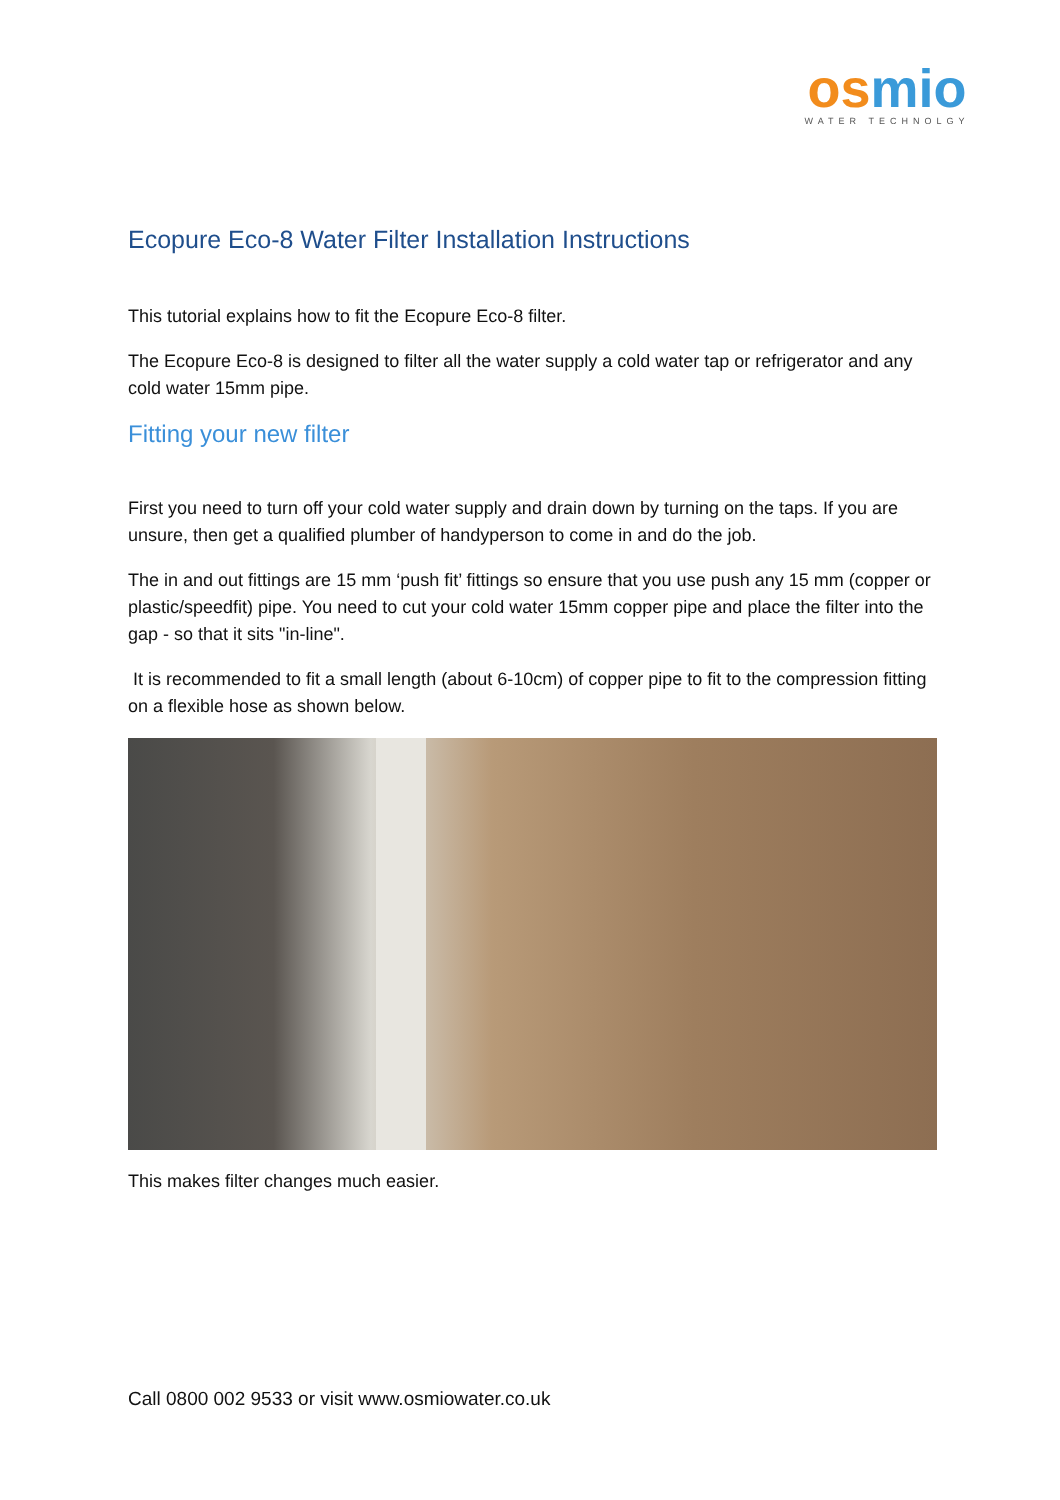os mio
WATER TECHNOLGY
Ecopure Eco-8 Water Filter Installation Instructions
This tutorial explains how to fit the Ecopure Eco-8 filter.
The Ecopure Eco-8 is designed to filter all the water supply a cold water tap or refrigerator and any cold water 15mm pipe.
Fitting your new filter
First you need to turn off your cold water supply and drain down by turning on the taps. If you are unsure, then get a qualified plumber of handyperson to come in and do the job.
The in and out fittings are 15 mm ‘push fit’ fittings so ensure that you use push any 15 mm (copper or plastic/speedfit) pipe. You need to cut your cold water 15mm copper pipe and place the filter into the gap - so that it sits "in-line".
It is recommended to fit a small length (about 6-10cm) of copper pipe to fit to the compression fitting on a flexible hose as shown below.
This makes filter changes much easier.
Call 0800 002 9533 or visit www.osmiowater.co.uk